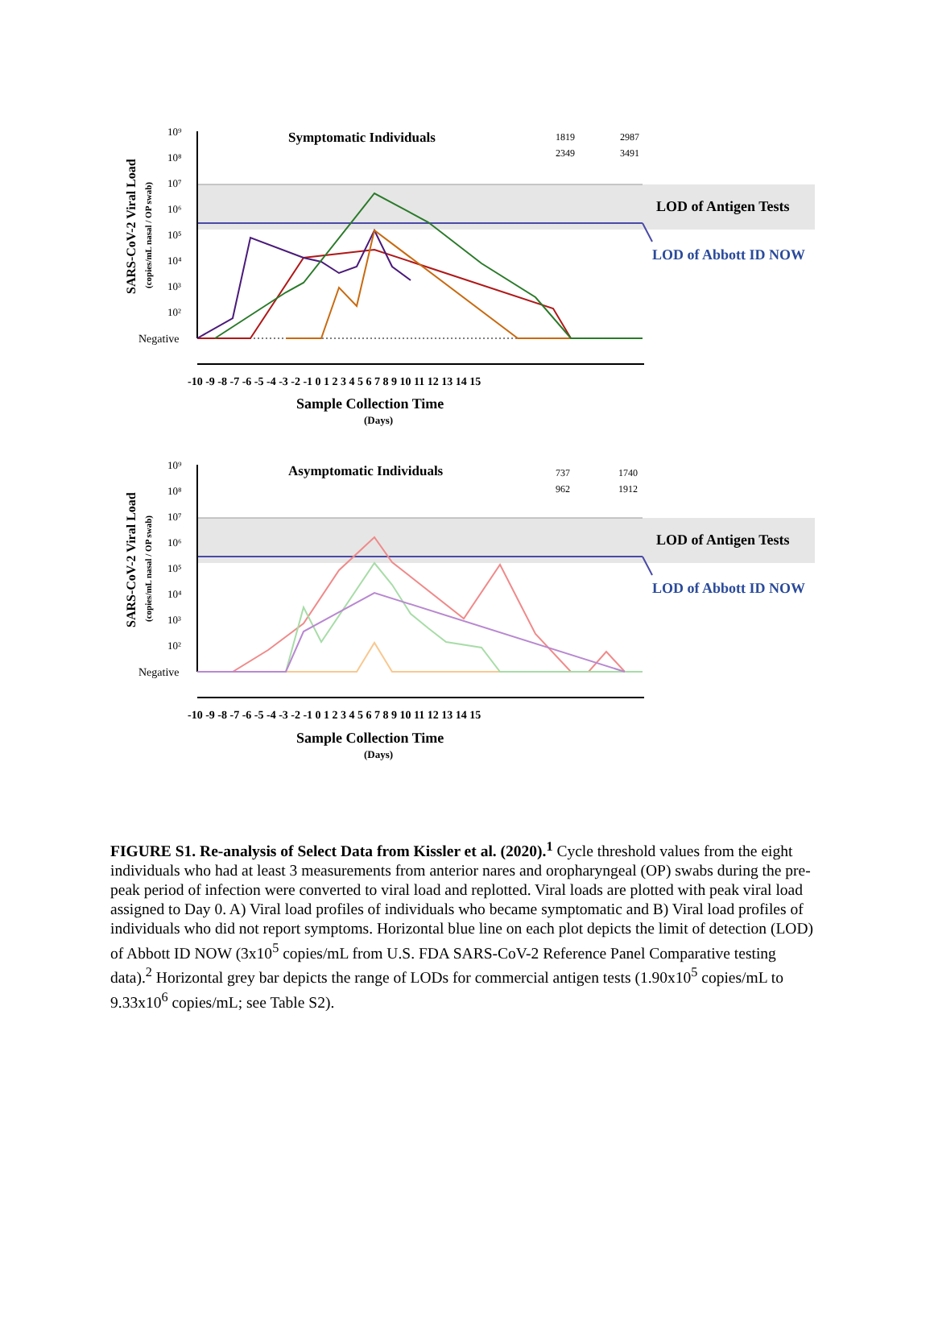10⁹
10⁸
10⁷
10⁶
10⁵
10⁴
10³
10²
Negative
Symptomatic Individuals
1819
2987
2349
3491
LOD of Antigen Tests
LOD of Abbott ID NOW
-10 -9 -8 -7 -6 -5 -4 -3 -2 -1 0 1 2 3 4 5 6 7 8 9 10 11 12 13 14 15
Sample Collection Time
(Days)
SARS-CoV-2 Viral Load
(copies/mL nasal / OP swab)
10⁹
10⁸
10⁷
10⁶
10⁵
10⁴
10³
10²
Negative
Asymptomatic Individuals
737
1740
962
1912
LOD of Antigen Tests
LOD of Abbott ID NOW
-10 -9 -8 -7 -6 -5 -4 -3 -2 -1 0 1 2 3 4 5 6 7 8 9 10 11 12 13 14 15
Sample Collection Time
(Days)
SARS-CoV-2 Viral Load
(copies/mL nasal / OP swab)
FIGURE S1. Re-analysis of Select Data from Kissler et al. (2020).<sup>1</sup> Cycle threshold values from the eight individuals who had at least 3 measurements from anterior nares and oropharyngeal (OP) swabs during the pre-peak period of infection were converted to viral load and replotted. Viral loads are plotted with peak viral load assigned to Day 0. A) Viral load profiles of individuals who became symptomatic and B) Viral load profiles of individuals who did not report symptoms. Horizontal blue line on each plot depicts the limit of detection (LOD) of Abbott ID NOW (3x10<sup>5</sup> copies/mL from U.S. FDA SARS-CoV-2 Reference Panel Comparative testing data).<sup>2</sup> Horizontal grey bar depicts the range of LODs for commercial antigen tests (1.90x10<sup>5</sup> copies/mL to 9.33x10<sup>6</sup> copies/mL; see Table S2).